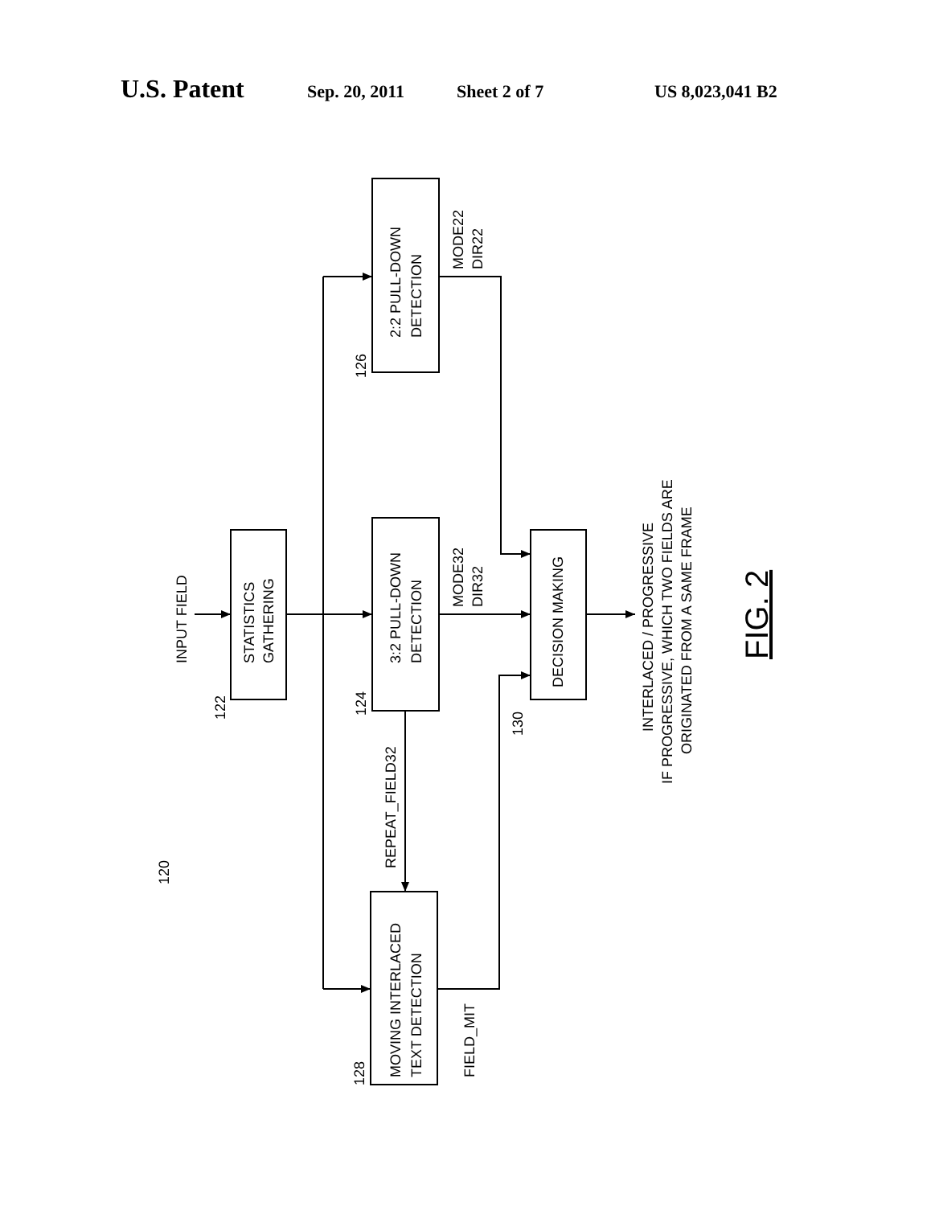U.S. Patent Sep. 20, 2011 Sheet 2 of 7 US 8,023,041 B2
INPUT FIELD
STATISTICS
GATHERING
3:2 PULL-DOWN
DETECTION
2:2 PULL-DOWN
DETECTION
MOVING INTERLACED
TEXT DETECTION
DECISION MAKING
MODE32
DIR32
MODE22
DIR22
REPEAT_FIELD32
FIELD_MIT
INTERLACED / PROGRESSIVE
IF PROGRESSIVE, WHICH TWO FIELDS ARE
ORIGINATED FROM A SAME FRAME
122
124
126
128
130
120
FIG. 2